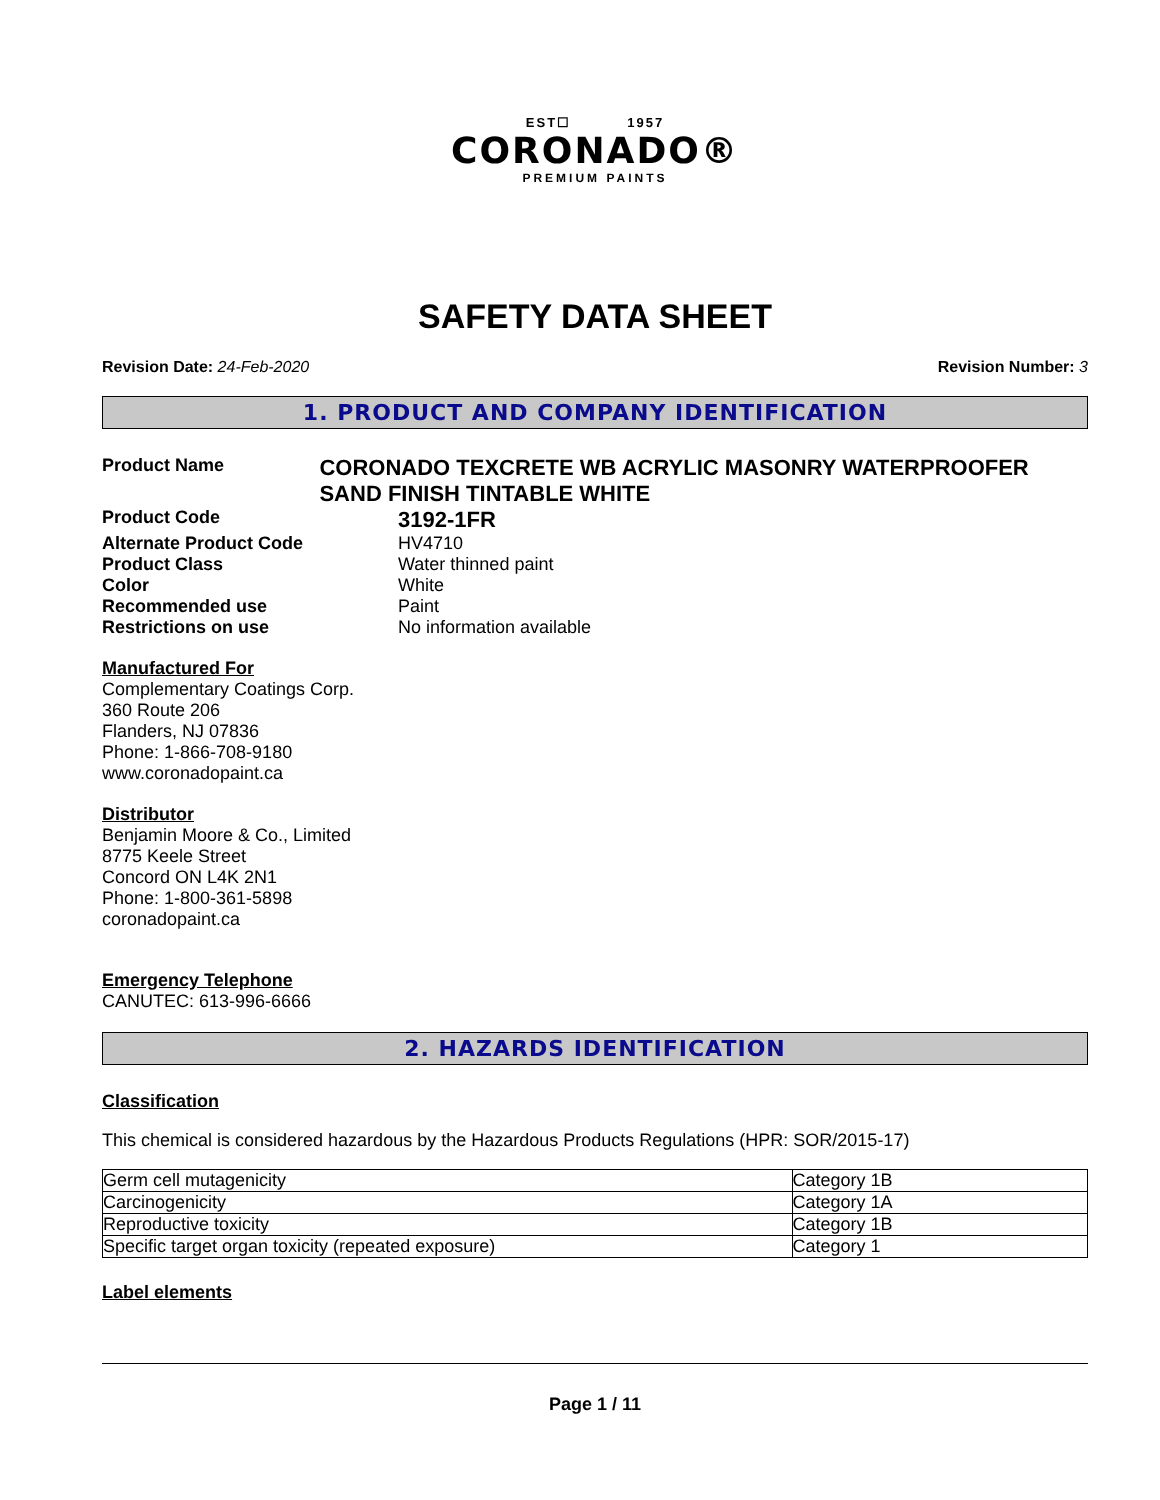EST☐ 1957
CORONADO®
PREMIUM PAINTS
SAFETY DATA SHEET
Revision Date: 24-Feb-2020 Revision Number: 3
1. PRODUCT AND COMPANY IDENTIFICATION
Product Name
CORONADO TEXCRETE WB ACRYLIC MASONRY WATERPROOFER SAND FINISH TINTABLE WHITE
Product Code
3192-1FR
Alternate Product Code HV4710
Product Class Water thinned paint
Color White
Recommended use Paint
Restrictions on use No information available
Manufactured For
Complementary Coatings Corp.
360 Route 206
Flanders, NJ 07836
Phone: 1-866-708-9180
www.coronadopaint.ca
Distributor
Benjamin Moore & Co., Limited
8775 Keele Street
Concord ON L4K 2N1
Phone: 1-800-361-5898
coronadopaint.ca
Emergency Telephone
CANUTEC: 613-996-6666
2. HAZARDS IDENTIFICATION
Classification
This chemical is considered hazardous by the Hazardous Products Regulations (HPR: SOR/2015-17)
| Germ cell mutagenicity | Category 1B |
| Carcinogenicity | Category 1A |
| Reproductive toxicity | Category 1B |
| Specific target organ toxicity (repeated exposure) | Category 1 |
Label elements
Page 1 / 11